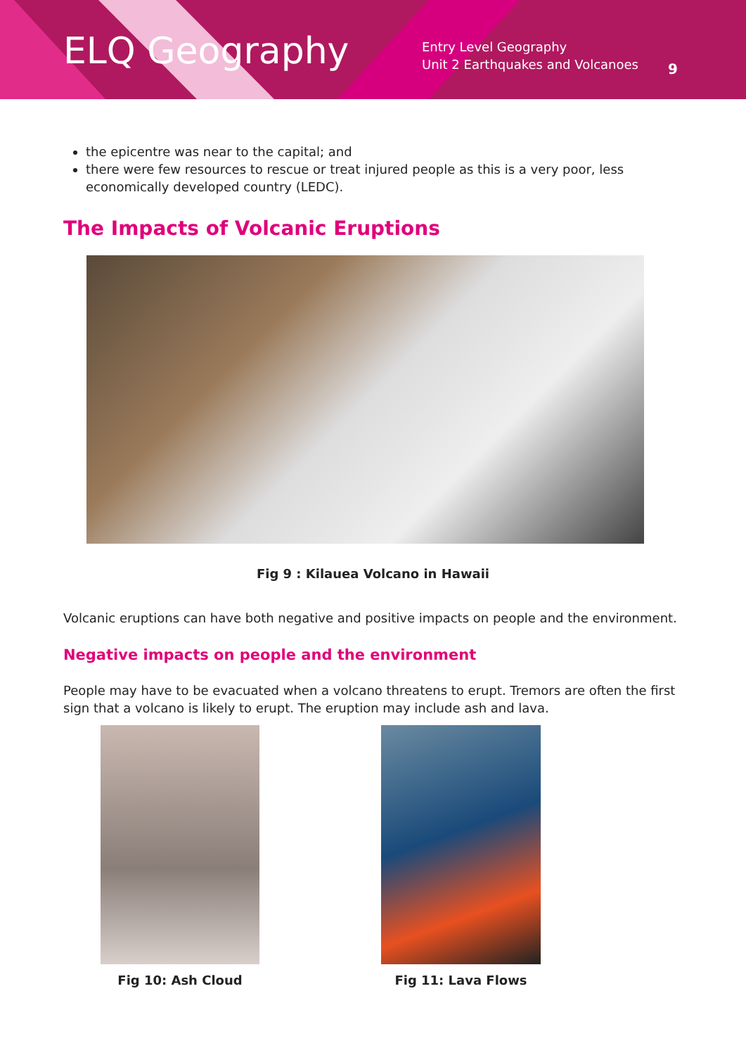ELQ Geography
Entry Level Geography
Unit 2 Earthquakes and Volcanoes
9
the epicentre was near to the capital; and
there were few resources to rescue or treat injured people as this is a very poor, less economically developed country (LEDC).
The Impacts of Volcanic Eruptions
Fig 9 : Kilauea Volcano in Hawaii
Volcanic eruptions can have both negative and positive impacts on people and the environment.
Negative impacts on people and the environment
People may have to be evacuated when a volcano threatens to erupt. Tremors are often the first sign that a volcano is likely to erupt. The eruption may include ash and lava.
Fig 10: Ash Cloud Fig 11: Lava Flows